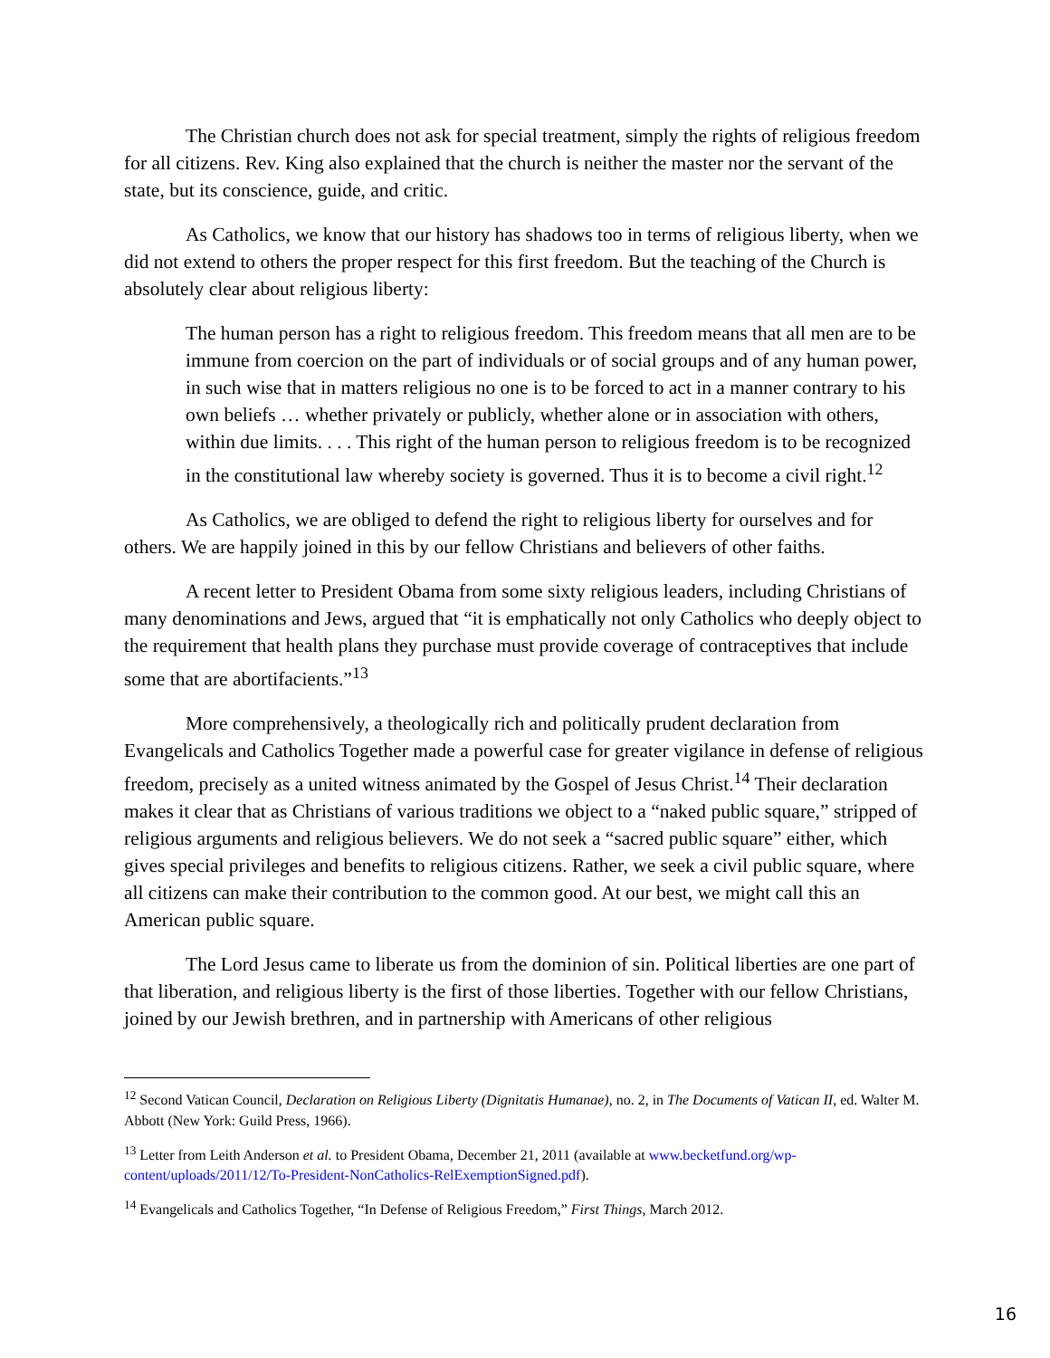The Christian church does not ask for special treatment, simply the rights of religious freedom for all citizens. Rev. King also explained that the church is neither the master nor the servant of the state, but its conscience, guide, and critic.
As Catholics, we know that our history has shadows too in terms of religious liberty, when we did not extend to others the proper respect for this first freedom. But the teaching of the Church is absolutely clear about religious liberty:
The human person has a right to religious freedom. This freedom means that all men are to be immune from coercion on the part of individuals or of social groups and of any human power, in such wise that in matters religious no one is to be forced to act in a manner contrary to his own beliefs … whether privately or publicly, whether alone or in association with others, within due limits. . . . This right of the human person to religious freedom is to be recognized in the constitutional law whereby society is governed. Thus it is to become a civil right.<sup>12</sup>
As Catholics, we are obliged to defend the right to religious liberty for ourselves and for others. We are happily joined in this by our fellow Christians and believers of other faiths.
A recent letter to President Obama from some sixty religious leaders, including Christians of many denominations and Jews, argued that “it is emphatically not only Catholics who deeply object to the requirement that health plans they purchase must provide coverage of contraceptives that include some that are abortifacients.”<sup>13</sup>
More comprehensively, a theologically rich and politically prudent declaration from Evangelicals and Catholics Together made a powerful case for greater vigilance in defense of religious freedom, precisely as a united witness animated by the Gospel of Jesus Christ.<sup>14</sup> Their declaration makes it clear that as Christians of various traditions we object to a “naked public square,” stripped of religious arguments and religious believers. We do not seek a “sacred public square” either, which gives special privileges and benefits to religious citizens. Rather, we seek a civil public square, where all citizens can make their contribution to the common good. At our best, we might call this an American public square.
The Lord Jesus came to liberate us from the dominion of sin. Political liberties are one part of that liberation, and religious liberty is the first of those liberties. Together with our fellow Christians, joined by our Jewish brethren, and in partnership with Americans of other religious
<sup>12</sup> Second Vatican Council, Declaration on Religious Liberty (Dignitatis Humanae), no. 2, in The Documents of Vatican II, ed. Walter M. Abbott (New York: Guild Press, 1966).
<sup>13</sup> Letter from Leith Anderson et al. to President Obama, December 21, 2011 (available at www.becketfund.org/wp-content/uploads/2011/12/To-President-NonCatholics-RelExemptionSigned.pdf).
<sup>14</sup> Evangelicals and Catholics Together, “In Defense of Religious Freedom,” First Things, March 2012.
16